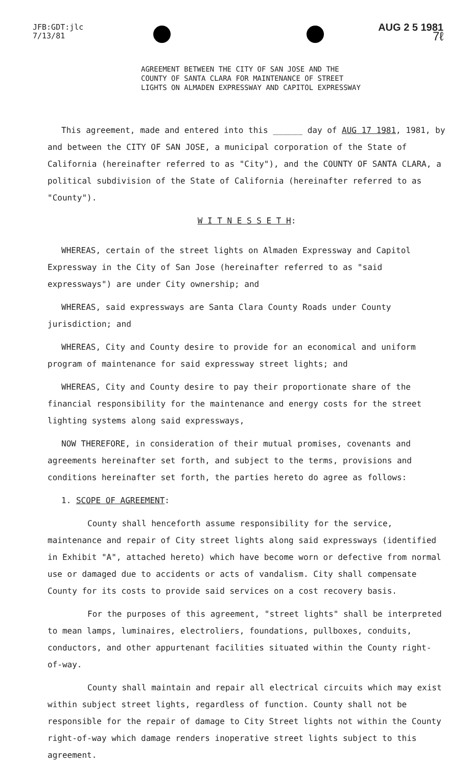JFB:GDT:jlc
7/13/81
AUG 2 5 1981
7ℓ
AGREEMENT BETWEEN THE CITY OF SAN JOSE AND THE
COUNTY OF SANTA CLARA FOR MAINTENANCE OF STREET
LIGHTS ON ALMADEN EXPRESSWAY AND CAPITOL EXPRESSWAY
This agreement, made and entered into this ______ day of AUG 17 1981, 1981, by and between the CITY OF SAN JOSE, a municipal corporation of the State of California (hereinafter referred to as "City"), and the COUNTY OF SANTA CLARA, a political subdivision of the State of California (hereinafter referred to as "County").
W I T N E S S E T H:
WHEREAS, certain of the street lights on Almaden Expressway and Capitol Expressway in the City of San Jose (hereinafter referred to as "said expressways") are under City ownership; and
WHEREAS, said expressways are Santa Clara County Roads under County jurisdiction; and
WHEREAS, City and County desire to provide for an economical and uniform program of maintenance for said expressway street lights; and
WHEREAS, City and County desire to pay their proportionate share of the financial responsibility for the maintenance and energy costs for the street lighting systems along said expressways,
NOW THEREFORE, in consideration of their mutual promises, covenants and agreements hereinafter set forth, and subject to the terms, provisions and conditions hereinafter set forth, the parties hereto do agree as follows:
1. SCOPE OF AGREEMENT:
County shall henceforth assume responsibility for the service, maintenance and repair of City street lights along said expressways (identified in Exhibit "A", attached hereto) which have become worn or defective from normal use or damaged due to accidents or acts of vandalism. City shall compensate County for its costs to provide said services on a cost recovery basis.
For the purposes of this agreement, "street lights" shall be interpreted to mean lamps, luminaires, electroliers, foundations, pullboxes, conduits, conductors, and other appurtenant facilities situated within the County right-of-way.
County shall maintain and repair all electrical circuits which may exist within subject street lights, regardless of function. County shall not be responsible for the repair of damage to City Street lights not within the County right-of-way which damage renders inoperative street lights subject to this agreement.